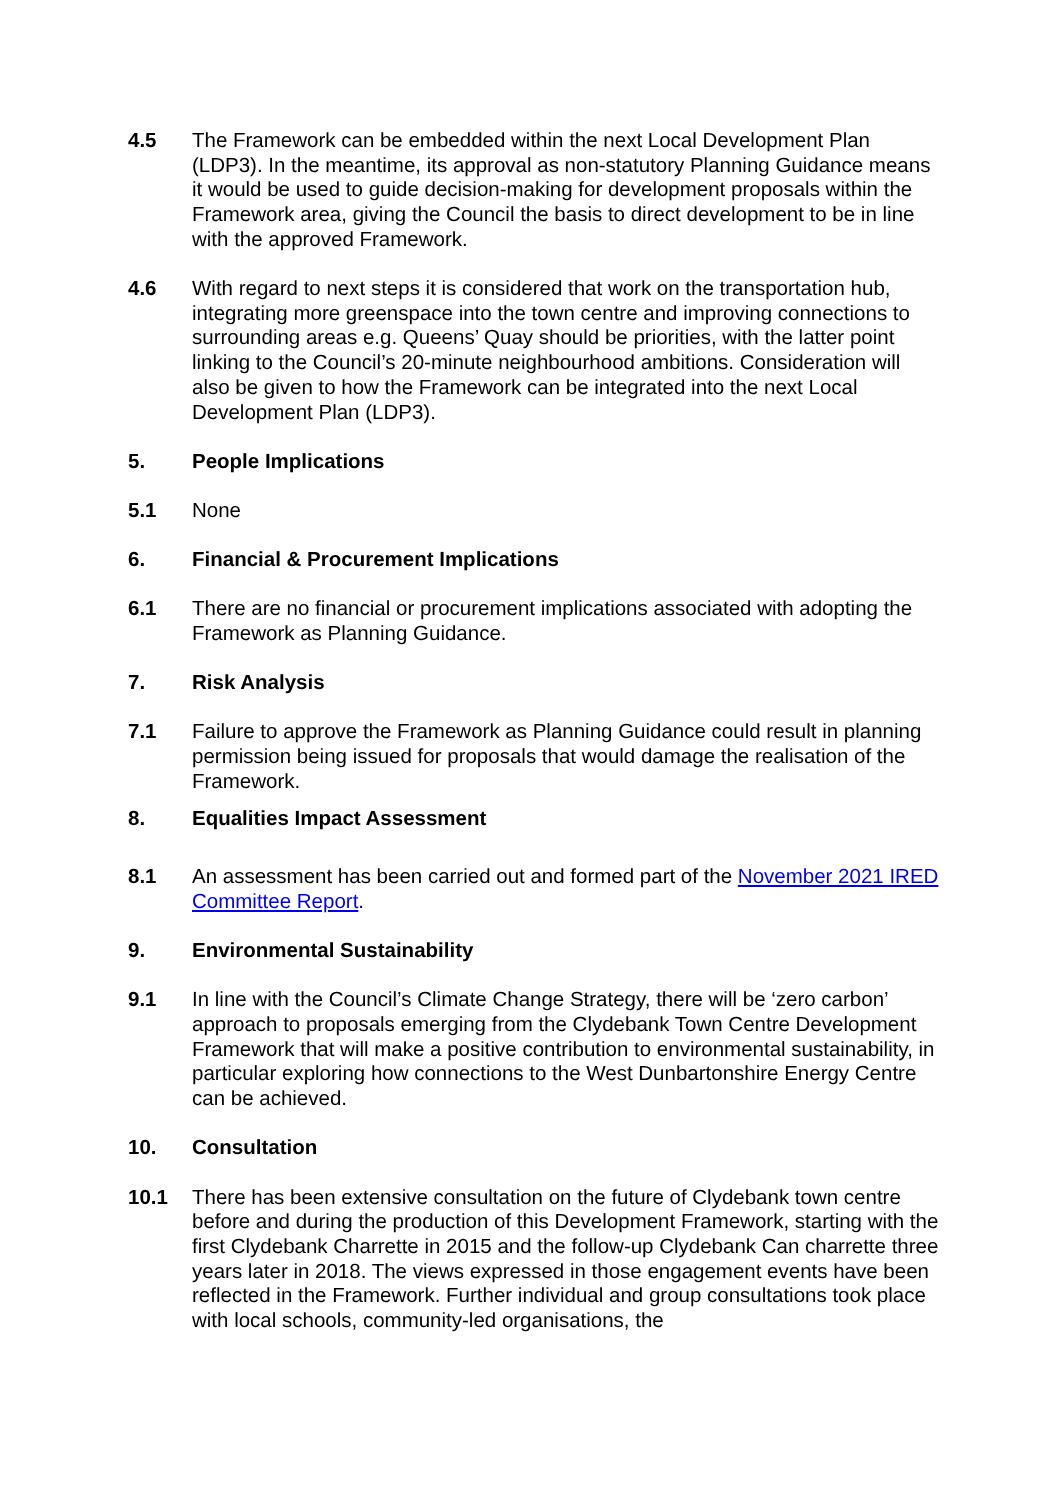4.5 The Framework can be embedded within the next Local Development Plan (LDP3). In the meantime, its approval as non-statutory Planning Guidance means it would be used to guide decision-making for development proposals within the Framework area, giving the Council the basis to direct development to be in line with the approved Framework.
4.6 With regard to next steps it is considered that work on the transportation hub, integrating more greenspace into the town centre and improving connections to surrounding areas e.g. Queens’ Quay should be priorities, with the latter point linking to the Council’s 20-minute neighbourhood ambitions. Consideration will also be given to how the Framework can be integrated into the next Local Development Plan (LDP3).
5. People Implications
5.1 None
6. Financial & Procurement Implications
6.1 There are no financial or procurement implications associated with adopting the Framework as Planning Guidance.
7. Risk Analysis
7.1 Failure to approve the Framework as Planning Guidance could result in planning permission being issued for proposals that would damage the realisation of the Framework.
8. Equalities Impact Assessment
8.1 An assessment has been carried out and formed part of the November 2021 IRED Committee Report.
9. Environmental Sustainability
9.1 In line with the Council’s Climate Change Strategy, there will be ‘zero carbon’ approach to proposals emerging from the Clydebank Town Centre Development Framework that will make a positive contribution to environmental sustainability, in particular exploring how connections to the West Dunbartonshire Energy Centre can be achieved.
10. Consultation
10.1 There has been extensive consultation on the future of Clydebank town centre before and during the production of this Development Framework, starting with the first Clydebank Charrette in 2015 and the follow-up Clydebank Can charrette three years later in 2018. The views expressed in those engagement events have been reflected in the Framework. Further individual and group consultations took place with local schools, community-led organisations, the